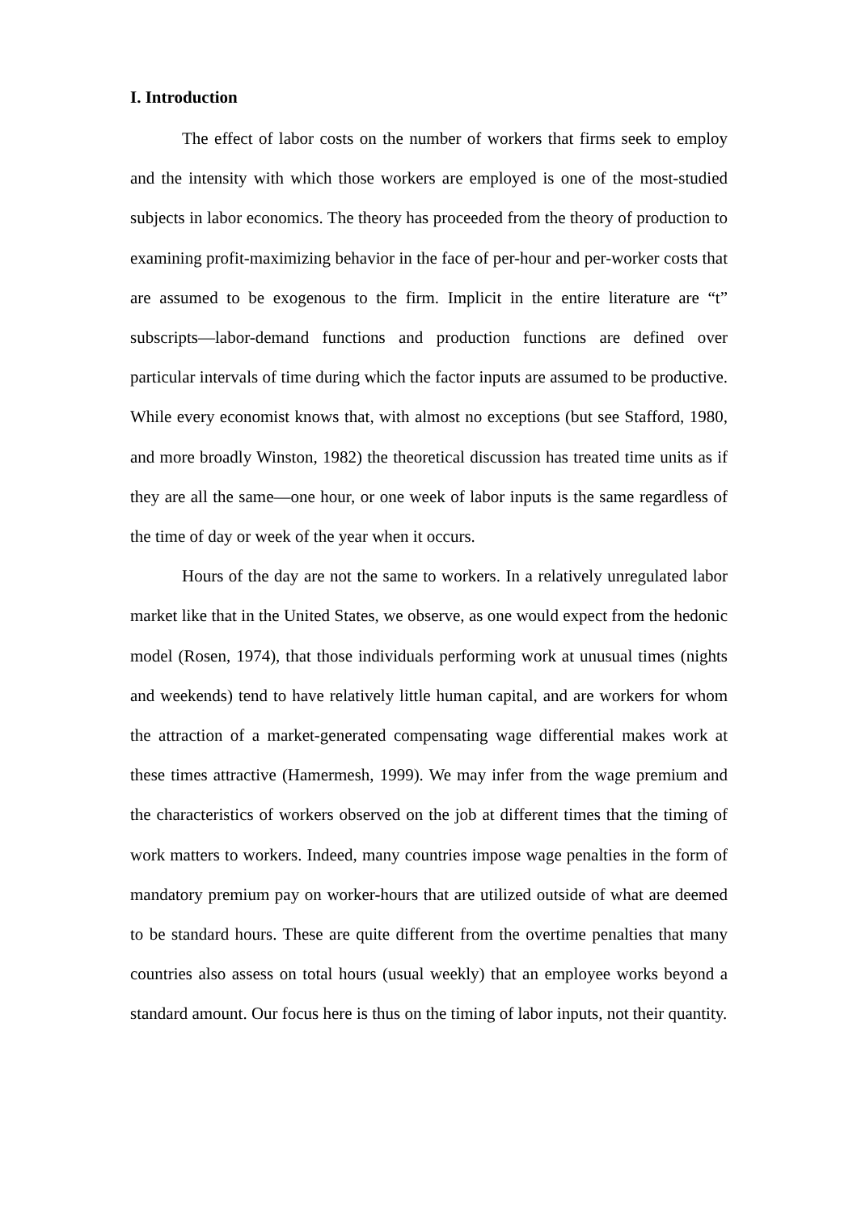I. Introduction
The effect of labor costs on the number of workers that firms seek to employ and the intensity with which those workers are employed is one of the most-studied subjects in labor economics. The theory has proceeded from the theory of production to examining profit-maximizing behavior in the face of per-hour and per-worker costs that are assumed to be exogenous to the firm. Implicit in the entire literature are “t” subscripts—labor-demand functions and production functions are defined over particular intervals of time during which the factor inputs are assumed to be productive. While every economist knows that, with almost no exceptions (but see Stafford, 1980, and more broadly Winston, 1982) the theoretical discussion has treated time units as if they are all the same—one hour, or one week of labor inputs is the same regardless of the time of day or week of the year when it occurs.
Hours of the day are not the same to workers. In a relatively unregulated labor market like that in the United States, we observe, as one would expect from the hedonic model (Rosen, 1974), that those individuals performing work at unusual times (nights and weekends) tend to have relatively little human capital, and are workers for whom the attraction of a market-generated compensating wage differential makes work at these times attractive (Hamermesh, 1999). We may infer from the wage premium and the characteristics of workers observed on the job at different times that the timing of work matters to workers. Indeed, many countries impose wage penalties in the form of mandatory premium pay on worker-hours that are utilized outside of what are deemed to be standard hours. These are quite different from the overtime penalties that many countries also assess on total hours (usual weekly) that an employee works beyond a standard amount. Our focus here is thus on the timing of labor inputs, not their quantity.